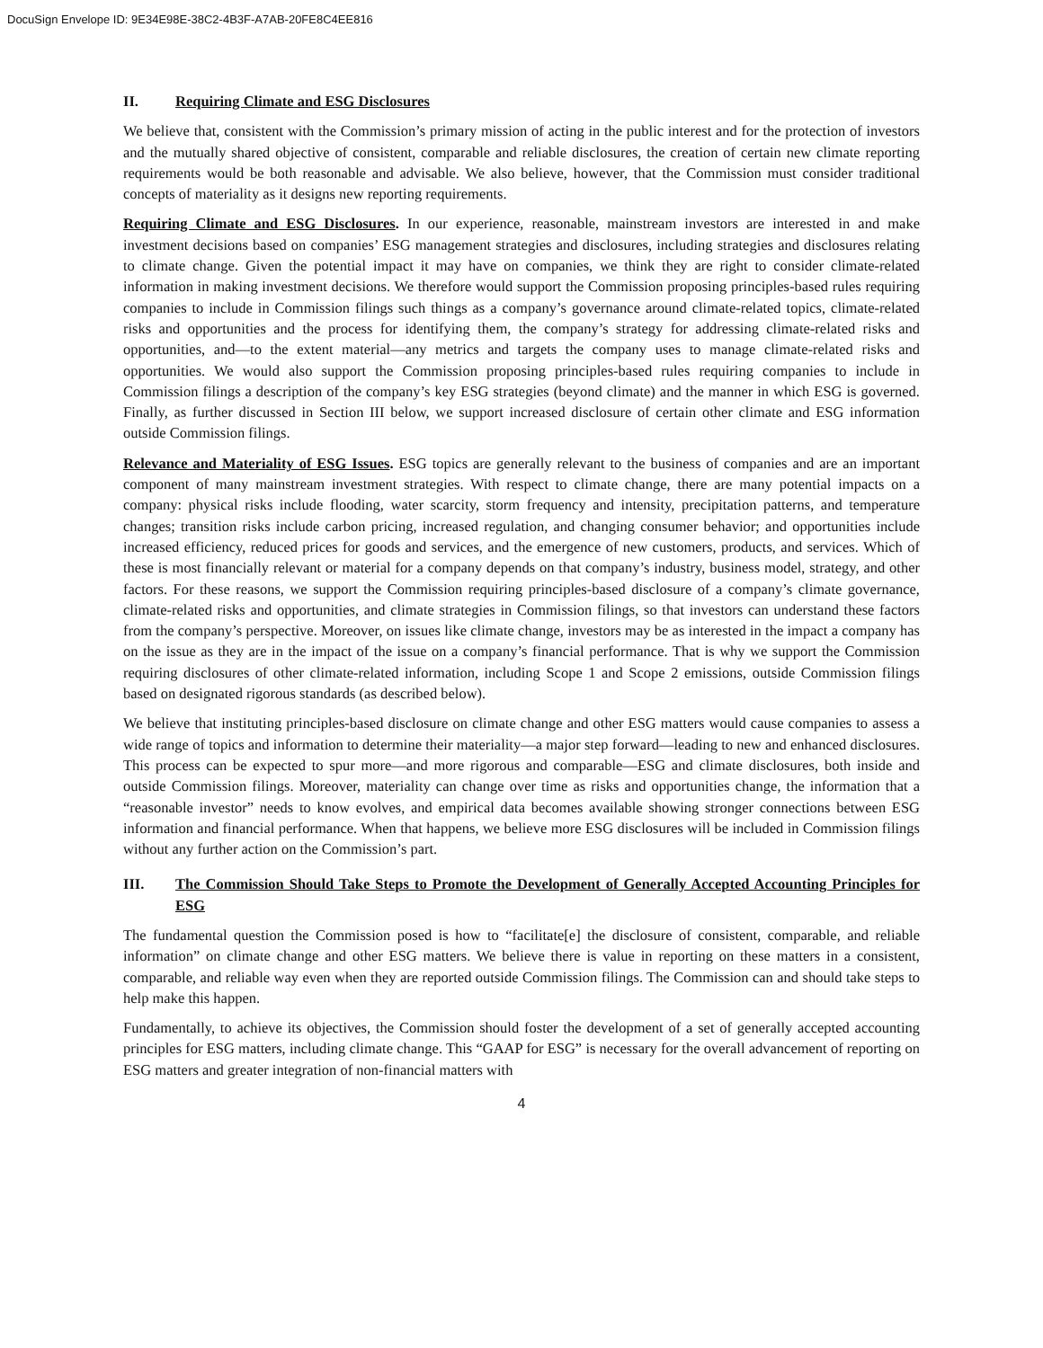DocuSign Envelope ID: 9E34E98E-38C2-4B3F-A7AB-20FE8C4EE816
II. Requiring Climate and ESG Disclosures
We believe that, consistent with the Commission’s primary mission of acting in the public interest and for the protection of investors and the mutually shared objective of consistent, comparable and reliable disclosures, the creation of certain new climate reporting requirements would be both reasonable and advisable. We also believe, however, that the Commission must consider traditional concepts of materiality as it designs new reporting requirements.
Requiring Climate and ESG Disclosures. In our experience, reasonable, mainstream investors are interested in and make investment decisions based on companies’ ESG management strategies and disclosures, including strategies and disclosures relating to climate change. Given the potential impact it may have on companies, we think they are right to consider climate-related information in making investment decisions. We therefore would support the Commission proposing principles-based rules requiring companies to include in Commission filings such things as a company’s governance around climate-related topics, climate-related risks and opportunities and the process for identifying them, the company’s strategy for addressing climate-related risks and opportunities, and—to the extent material—any metrics and targets the company uses to manage climate-related risks and opportunities. We would also support the Commission proposing principles-based rules requiring companies to include in Commission filings a description of the company’s key ESG strategies (beyond climate) and the manner in which ESG is governed. Finally, as further discussed in Section III below, we support increased disclosure of certain other climate and ESG information outside Commission filings.
Relevance and Materiality of ESG Issues. ESG topics are generally relevant to the business of companies and are an important component of many mainstream investment strategies. With respect to climate change, there are many potential impacts on a company: physical risks include flooding, water scarcity, storm frequency and intensity, precipitation patterns, and temperature changes; transition risks include carbon pricing, increased regulation, and changing consumer behavior; and opportunities include increased efficiency, reduced prices for goods and services, and the emergence of new customers, products, and services. Which of these is most financially relevant or material for a company depends on that company’s industry, business model, strategy, and other factors. For these reasons, we support the Commission requiring principles-based disclosure of a company’s climate governance, climate-related risks and opportunities, and climate strategies in Commission filings, so that investors can understand these factors from the company’s perspective. Moreover, on issues like climate change, investors may be as interested in the impact a company has on the issue as they are in the impact of the issue on a company’s financial performance. That is why we support the Commission requiring disclosures of other climate-related information, including Scope 1 and Scope 2 emissions, outside Commission filings based on designated rigorous standards (as described below).
We believe that instituting principles-based disclosure on climate change and other ESG matters would cause companies to assess a wide range of topics and information to determine their materiality—a major step forward—leading to new and enhanced disclosures. This process can be expected to spur more—and more rigorous and comparable—ESG and climate disclosures, both inside and outside Commission filings. Moreover, materiality can change over time as risks and opportunities change, the information that a “reasonable investor” needs to know evolves, and empirical data becomes available showing stronger connections between ESG information and financial performance. When that happens, we believe more ESG disclosures will be included in Commission filings without any further action on the Commission’s part.
III. The Commission Should Take Steps to Promote the Development of Generally Accepted Accounting Principles for ESG
The fundamental question the Commission posed is how to “facilitate[e] the disclosure of consistent, comparable, and reliable information” on climate change and other ESG matters. We believe there is value in reporting on these matters in a consistent, comparable, and reliable way even when they are reported outside Commission filings. The Commission can and should take steps to help make this happen.
Fundamentally, to achieve its objectives, the Commission should foster the development of a set of generally accepted accounting principles for ESG matters, including climate change. This “GAAP for ESG” is necessary for the overall advancement of reporting on ESG matters and greater integration of non-financial matters with
4